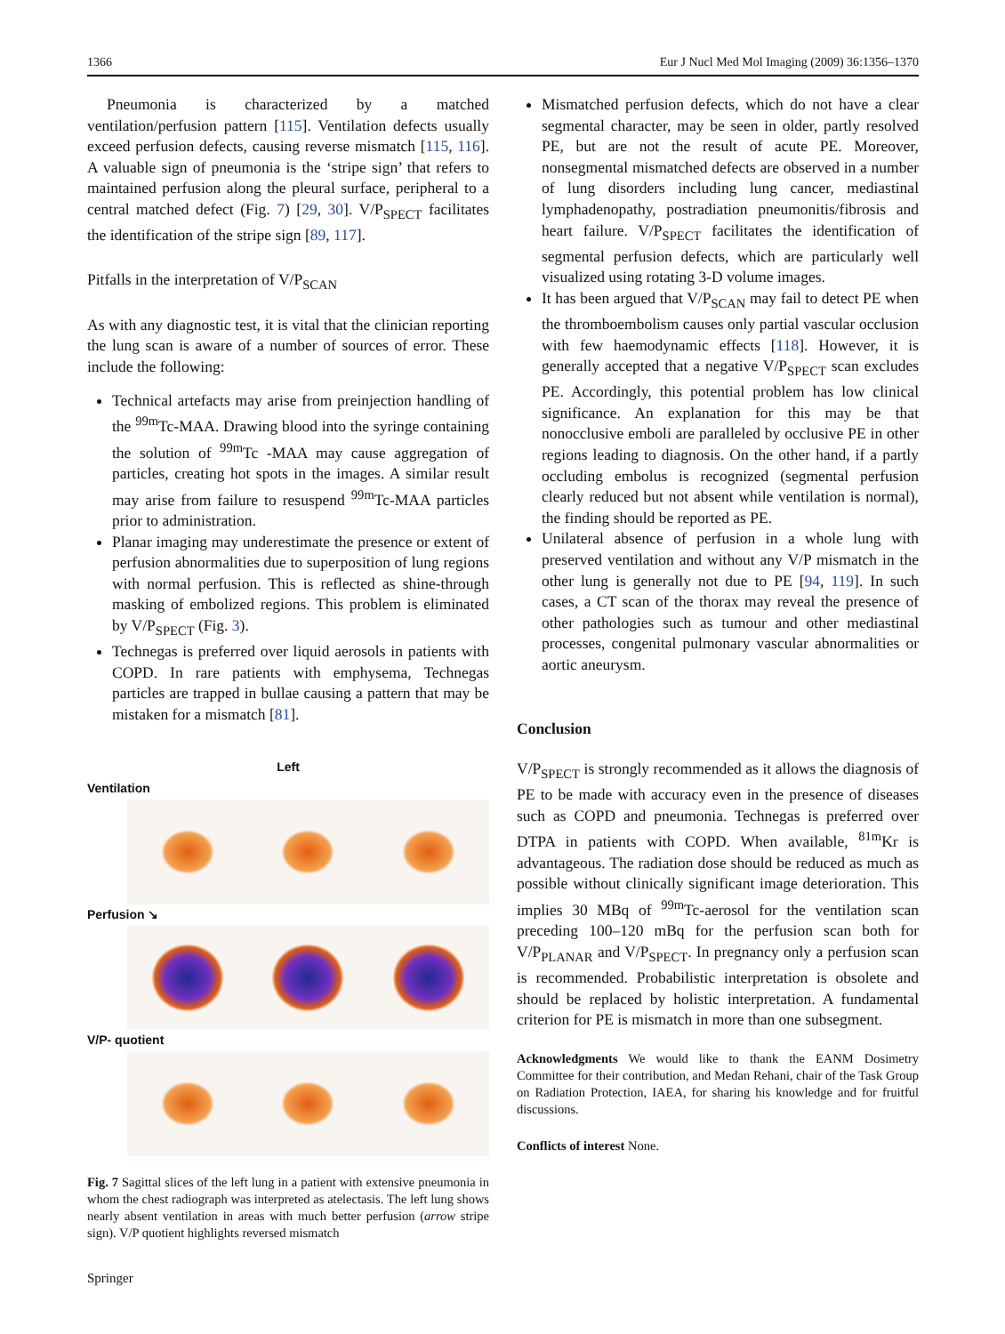1366 Eur J Nucl Med Mol Imaging (2009) 36:1356–1370
Pneumonia is characterized by a matched ventilation/perfusion pattern [115]. Ventilation defects usually exceed perfusion defects, causing reverse mismatch [115, 116]. A valuable sign of pneumonia is the ‘stripe sign’ that refers to maintained perfusion along the pleural surface, peripheral to a central matched defect (Fig. 7) [29, 30]. V/P<sub>SPECT</sub> facilitates the identification of the stripe sign [89, 117].
Pitfalls in the interpretation of V/P<sub>SCAN</sub>
As with any diagnostic test, it is vital that the clinician reporting the lung scan is aware of a number of sources of error. These include the following:
Technical artefacts may arise from preinjection handling of the <sup>99m</sup>Tc-MAA. Drawing blood into the syringe containing the solution of <sup>99m</sup>Tc -MAA may cause aggregation of particles, creating hot spots in the images. A similar result may arise from failure to resuspend <sup>99m</sup>Tc-MAA particles prior to administration.
Planar imaging may underestimate the presence or extent of perfusion abnormalities due to superposition of lung regions with normal perfusion. This is reflected as shine-through masking of embolized regions. This problem is eliminated by V/P<sub>SPECT</sub> (Fig. 3).
Technegas is preferred over liquid aerosols in patients with COPD. In rare patients with emphysema, Technegas particles are trapped in bullae causing a pattern that may be mistaken for a mismatch [81].
Left
Ventilation
Perfusion ↘
V/P- quotient
Fig. 7 Sagittal slices of the left lung in a patient with extensive pneumonia in whom the chest radiograph was interpreted as atelectasis. The left lung shows nearly absent ventilation in areas with much better perfusion (arrow stripe sign). V/P quotient highlights reversed mismatch
Springer
Mismatched perfusion defects, which do not have a clear segmental character, may be seen in older, partly resolved PE, but are not the result of acute PE. Moreover, nonsegmental mismatched defects are observed in a number of lung disorders including lung cancer, mediastinal lymphadenopathy, postradiation pneumonitis/fibrosis and heart failure. V/P<sub>SPECT</sub> facilitates the identification of segmental perfusion defects, which are particularly well visualized using rotating 3-D volume images.
It has been argued that V/P<sub>SCAN</sub> may fail to detect PE when the thromboembolism causes only partial vascular occlusion with few haemodynamic effects [118]. However, it is generally accepted that a negative V/P<sub>SPECT</sub> scan excludes PE. Accordingly, this potential problem has low clinical significance. An explanation for this may be that nonocclusive emboli are paralleled by occlusive PE in other regions leading to diagnosis. On the other hand, if a partly occluding embolus is recognized (segmental perfusion clearly reduced but not absent while ventilation is normal), the finding should be reported as PE.
Unilateral absence of perfusion in a whole lung with preserved ventilation and without any V/P mismatch in the other lung is generally not due to PE [94, 119]. In such cases, a CT scan of the thorax may reveal the presence of other pathologies such as tumour and other mediastinal processes, congenital pulmonary vascular abnormalities or aortic aneurysm.
Conclusion
V/P<sub>SPECT</sub> is strongly recommended as it allows the diagnosis of PE to be made with accuracy even in the presence of diseases such as COPD and pneumonia. Technegas is preferred over DTPA in patients with COPD. When available, <sup>81m</sup>Kr is advantageous. The radiation dose should be reduced as much as possible without clinically significant image deterioration. This implies 30 MBq of <sup>99m</sup>Tc-aerosol for the ventilation scan preceding 100–120 mBq for the perfusion scan both for V/P<sub>PLANAR</sub> and V/P<sub>SPECT</sub>. In pregnancy only a perfusion scan is recommended. Probabilistic interpretation is obsolete and should be replaced by holistic interpretation. A fundamental criterion for PE is mismatch in more than one subsegment.
Acknowledgments We would like to thank the EANM Dosimetry Committee for their contribution, and Medan Rehani, chair of the Task Group on Radiation Protection, IAEA, for sharing his knowledge and for fruitful discussions.
Conflicts of interest None.